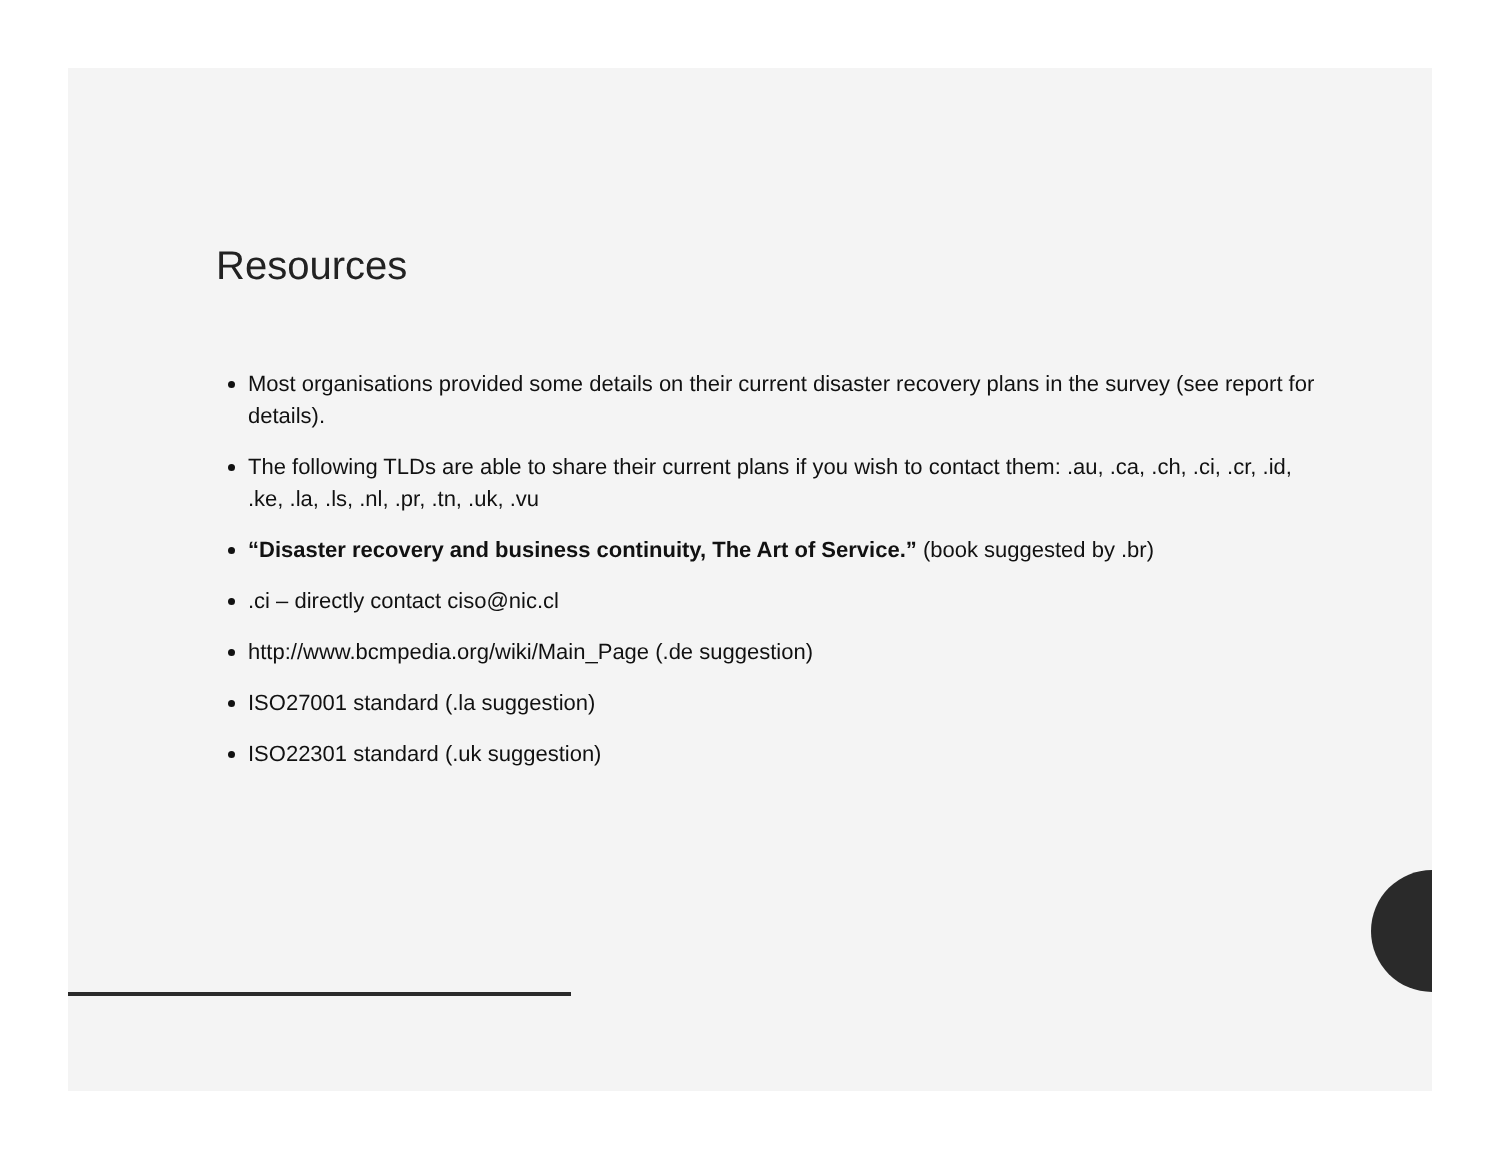Resources
Most organisations provided some details on their current disaster recovery plans in the survey (see report for details).
The following TLDs are able to share their current plans if you wish to contact them: .au, .ca, .ch, .ci, .cr, .id, .ke, .la, .ls, .nl, .pr, .tn, .uk, .vu
“Disaster recovery and business continuity, The Art of Service.” (book suggested by .br)
.ci – directly contact ciso@nic.cl
http://www.bcmpedia.org/wiki/Main_Page (.de suggestion)
ISO27001 standard (.la suggestion)
ISO22301 standard (.uk suggestion)